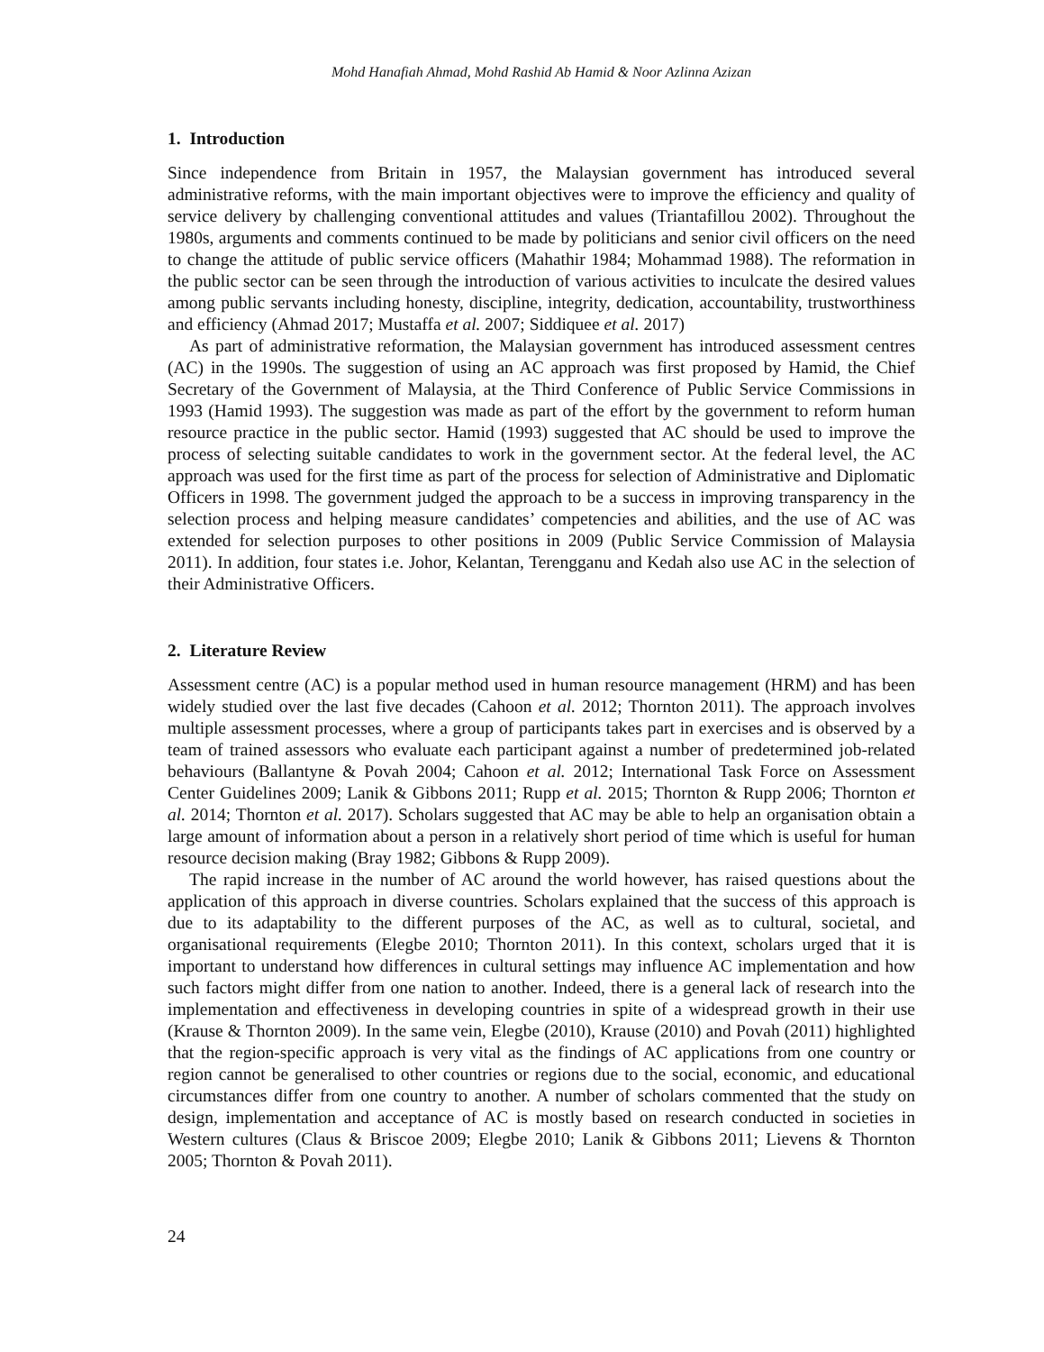Mohd Hanafiah Ahmad, Mohd Rashid Ab Hamid & Noor Azlinna Azizan
1. Introduction
Since independence from Britain in 1957, the Malaysian government has introduced several administrative reforms, with the main important objectives were to improve the efficiency and quality of service delivery by challenging conventional attitudes and values (Triantafillou 2002). Throughout the 1980s, arguments and comments continued to be made by politicians and senior civil officers on the need to change the attitude of public service officers (Mahathir 1984; Mohammad 1988). The reformation in the public sector can be seen through the introduction of various activities to inculcate the desired values among public servants including honesty, discipline, integrity, dedication, accountability, trustworthiness and efficiency (Ahmad 2017; Mustaffa et al. 2007; Siddiquee et al. 2017)
As part of administrative reformation, the Malaysian government has introduced assessment centres (AC) in the 1990s. The suggestion of using an AC approach was first proposed by Hamid, the Chief Secretary of the Government of Malaysia, at the Third Conference of Public Service Commissions in 1993 (Hamid 1993). The suggestion was made as part of the effort by the government to reform human resource practice in the public sector. Hamid (1993) suggested that AC should be used to improve the process of selecting suitable candidates to work in the government sector. At the federal level, the AC approach was used for the first time as part of the process for selection of Administrative and Diplomatic Officers in 1998. The government judged the approach to be a success in improving transparency in the selection process and helping measure candidates’ competencies and abilities, and the use of AC was extended for selection purposes to other positions in 2009 (Public Service Commission of Malaysia 2011). In addition, four states i.e. Johor, Kelantan, Terengganu and Kedah also use AC in the selection of their Administrative Officers.
2. Literature Review
Assessment centre (AC) is a popular method used in human resource management (HRM) and has been widely studied over the last five decades (Cahoon et al. 2012; Thornton 2011). The approach involves multiple assessment processes, where a group of participants takes part in exercises and is observed by a team of trained assessors who evaluate each participant against a number of predetermined job-related behaviours (Ballantyne & Povah 2004; Cahoon et al. 2012; International Task Force on Assessment Center Guidelines 2009; Lanik & Gibbons 2011; Rupp et al. 2015; Thornton & Rupp 2006; Thornton et al. 2014; Thornton et al. 2017). Scholars suggested that AC may be able to help an organisation obtain a large amount of information about a person in a relatively short period of time which is useful for human resource decision making (Bray 1982; Gibbons & Rupp 2009).
The rapid increase in the number of AC around the world however, has raised questions about the application of this approach in diverse countries. Scholars explained that the success of this approach is due to its adaptability to the different purposes of the AC, as well as to cultural, societal, and organisational requirements (Elegbe 2010; Thornton 2011). In this context, scholars urged that it is important to understand how differences in cultural settings may influence AC implementation and how such factors might differ from one nation to another. Indeed, there is a general lack of research into the implementation and effectiveness in developing countries in spite of a widespread growth in their use (Krause & Thornton 2009). In the same vein, Elegbe (2010), Krause (2010) and Povah (2011) highlighted that the region-specific approach is very vital as the findings of AC applications from one country or region cannot be generalised to other countries or regions due to the social, economic, and educational circumstances differ from one country to another. A number of scholars commented that the study on design, implementation and acceptance of AC is mostly based on research conducted in societies in Western cultures (Claus & Briscoe 2009; Elegbe 2010; Lanik & Gibbons 2011; Lievens & Thornton 2005; Thornton & Povah 2011).
24